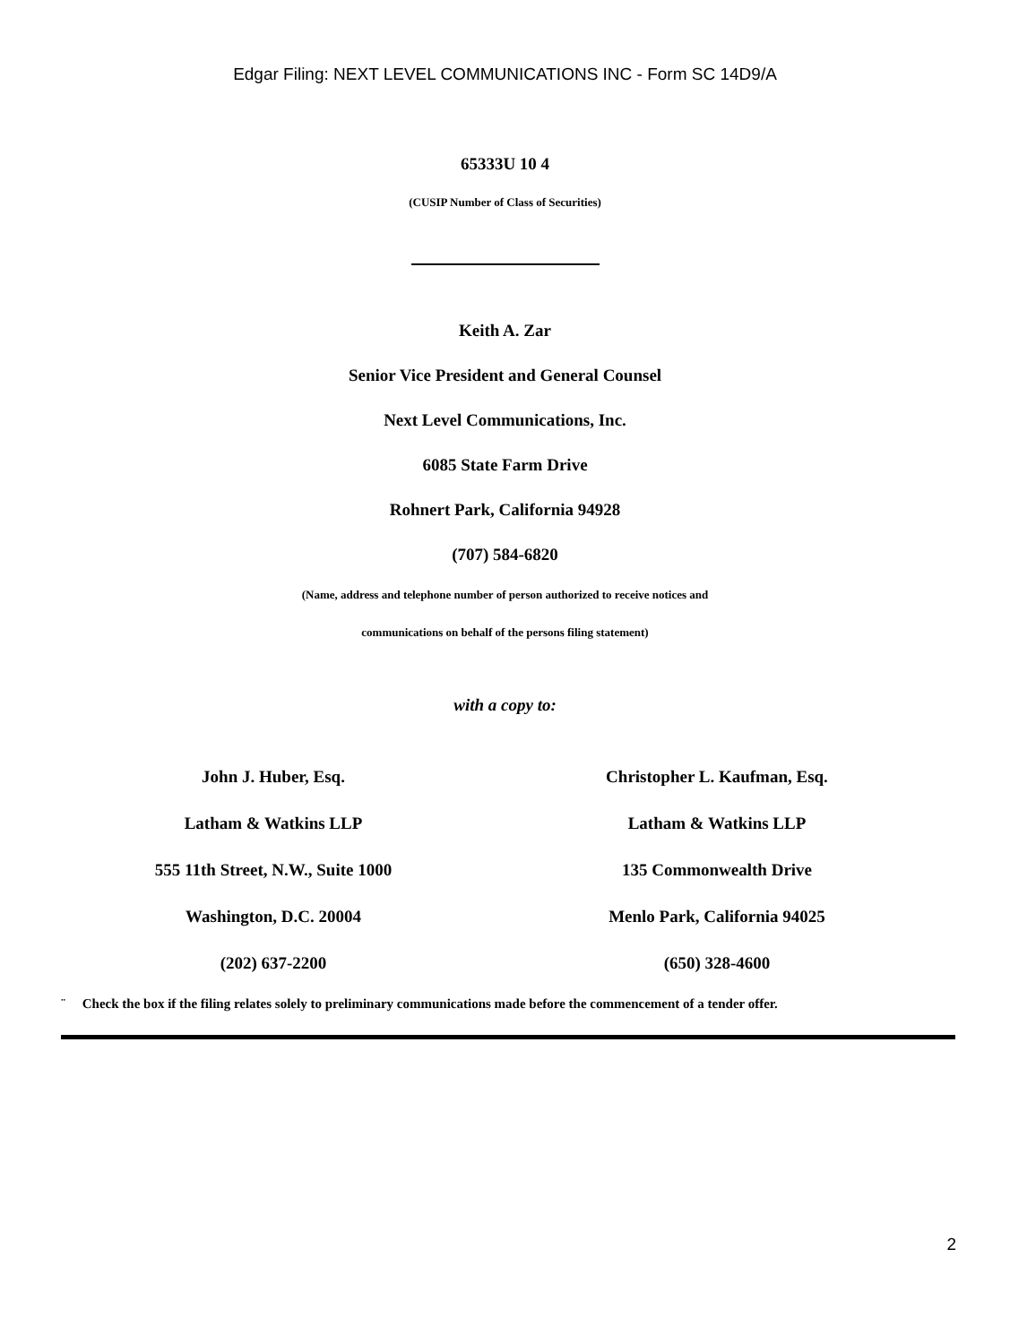Edgar Filing: NEXT LEVEL COMMUNICATIONS INC - Form SC 14D9/A
65333U 10 4
(CUSIP Number of Class of Securities)
Keith A. Zar
Senior Vice President and General Counsel
Next Level Communications, Inc.
6085 State Farm Drive
Rohnert Park, California 94928
(707) 584-6820
(Name, address and telephone number of person authorized to receive notices and
communications on behalf of the persons filing statement)
with a copy to:
John J. Huber, Esq.
Latham & Watkins LLP
555 11th Street, N.W., Suite 1000
Washington, D.C. 20004
(202) 637-2200
Christopher L. Kaufman, Esq.
Latham & Watkins LLP
135 Commonwealth Drive
Menlo Park, California 94025
(650) 328-4600
¨ Check the box if the filing relates solely to preliminary communications made before the commencement of a tender offer.
2